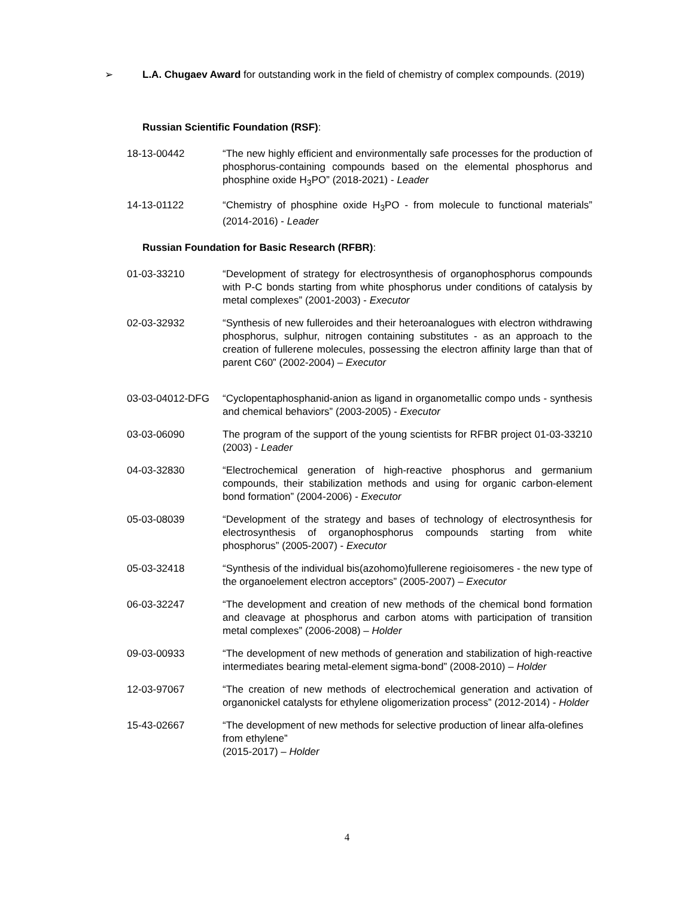➢
L.A. Chugaev Award for outstanding work in the field of chemistry of complex compounds. (2019)
Russian Scientific Foundation (RSF):
18-13-00442 “The new highly efficient and environmentally safe processes for the production of phosphorus-containing compounds based on the elemental phosphorus and phosphine oxide H<sub>3</sub>PO” (2018-2021) - Leader
14-13-01122 “Chemistry of phosphine oxide H<sub>3</sub>PO - from molecule to functional materials” (2014-2016) - Leader
Russian Foundation for Basic Research (RFBR):
01-03-33210 “Development of strategy for electrosynthesis of organophosphorus compounds with P-C bonds starting from white phosphorus under conditions of catalysis by metal complexes” (2001-2003) - Executor
02-03-32932 “Synthesis of new fulleroides and their heteroanalogues with electron withdrawing phosphorus, sulphur, nitrogen containing substitutes - as an approach to the creation of fullerene molecules, possessing the electron affinity large than that of parent C60” (2002-2004) – Executor
03-03-04012-DFG “Cyclopentaphosphanid-anion as ligand in organometallic compo unds - synthesis and chemical behaviors” (2003-2005) - Executor
03-03-06090 The program of the support of the young scientists for RFBR project 01-03-33210 (2003) - Leader
04-03-32830 “Electrochemical generation of high-reactive phosphorus and germanium compounds, their stabilization methods and using for organic carbon-element bond formation” (2004-2006) - Executor
05-03-08039 “Development of the strategy and bases of technology of electrosynthesis for electrosynthesis of organophosphorus compounds starting from white phosphorus” (2005-2007) - Executor
05-03-32418 “Synthesis of the individual bis(azohomo)fullerene regioisomeres - the new type of the organoelement electron acceptors” (2005-2007) – Executor
06-03-32247 “The development and creation of new methods of the chemical bond formation and cleavage at phosphorus and carbon atoms with participation of transition metal complexes” (2006-2008) – Holder
09-03-00933 “The development of new methods of generation and stabilization of high-reactive intermediates bearing metal-element sigma-bond” (2008-2010) – Holder
12-03-97067 “The creation of new methods of electrochemical generation and activation of organonickel catalysts for ethylene oligomerization process” (2012-2014) - Holder
15-43-02667 “The development of new methods for selective production of linear alfa-olefines from ethylene”
(2015-2017) – Holder
4